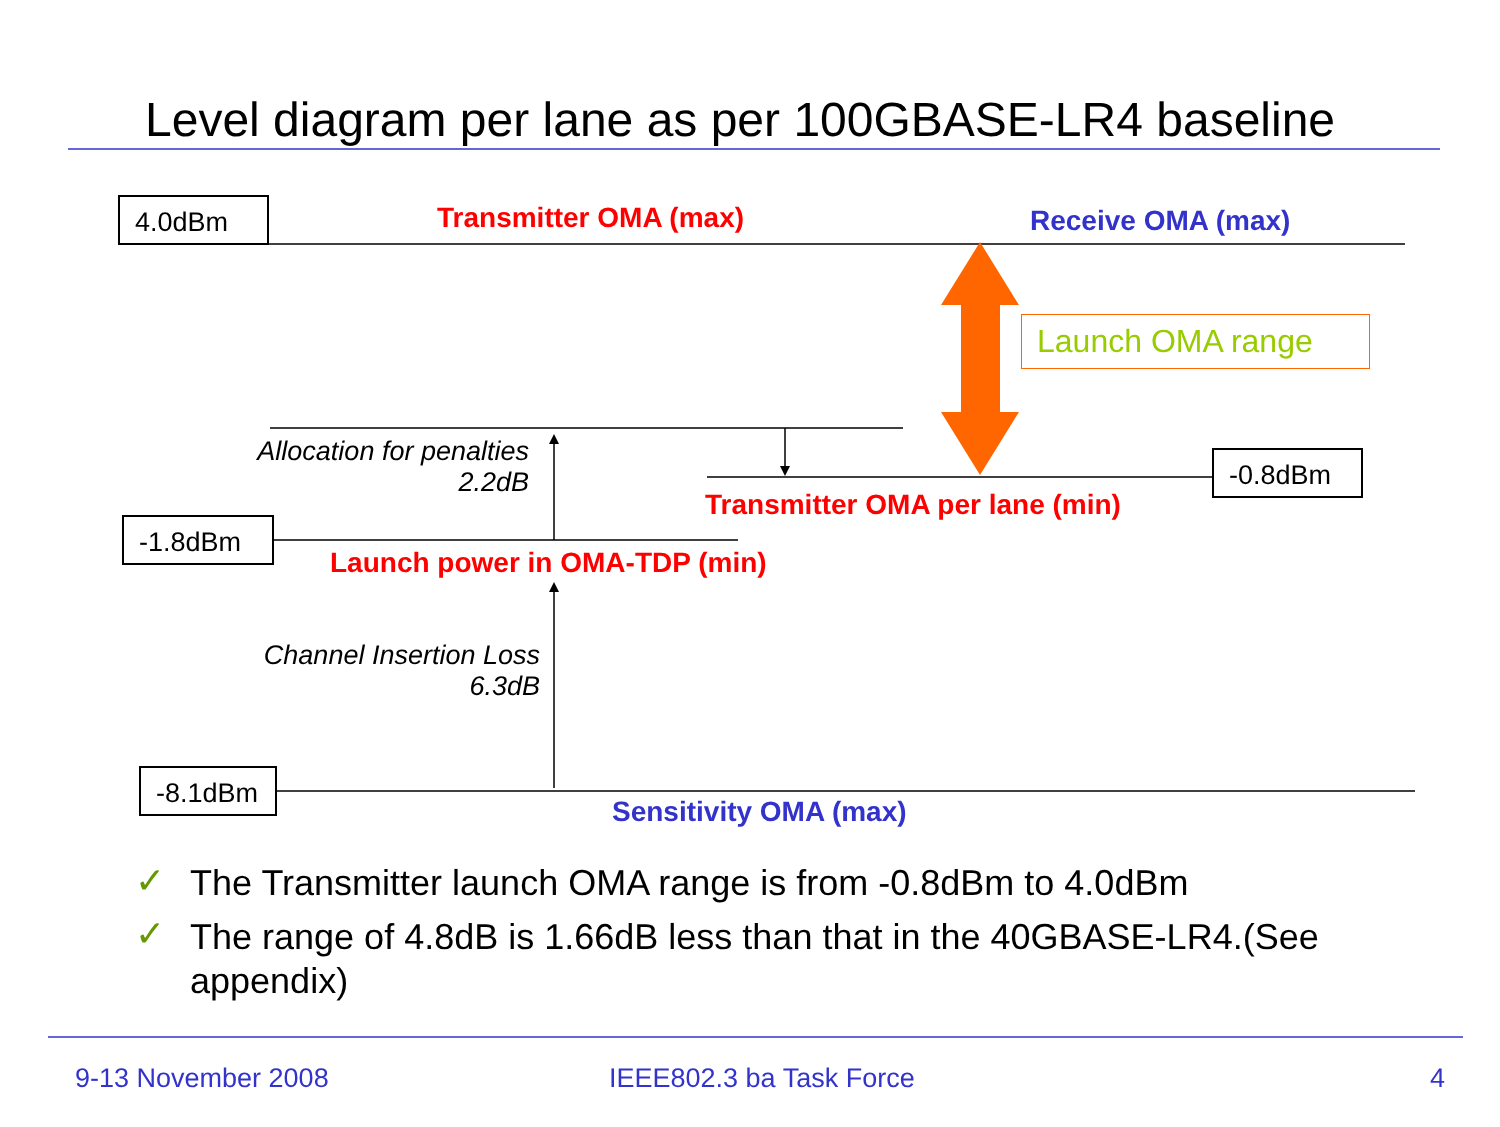Level diagram per lane as per 100GBASE-LR4 baseline
4.0dBm Transmitter OMA (max) Receive OMA (max)
Launch OMA range
Allocation for penalties
2.2dB
-0.8dBm
Transmitter OMA per lane (min)
-1.8dBm
Launch power in OMA-TDP (min)
Channel Insertion Loss
6.3dB
-8.1dBm
Sensitivity OMA (max)
✓ The Transmitter launch OMA range is from -0.8dBm to 4.0dBm
✓
The range of 4.8dB is 1.66dB less than that in the 40GBASE-LR4.(See
appendix)
9-13 November 2008 IEEE802.3 ba Task Force 4